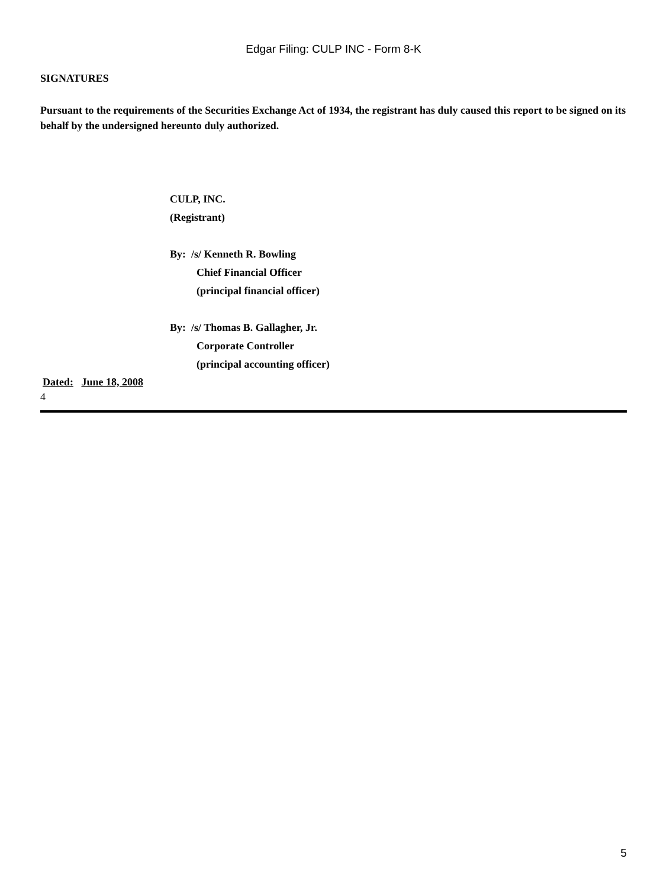Edgar Filing: CULP INC - Form 8-K
SIGNATURES
Pursuant to the requirements of the Securities Exchange Act of 1934, the registrant has duly caused this report to be signed on its behalf by the undersigned hereunto duly authorized.
CULP, INC.
(Registrant)
By: /s/ Kenneth R. Bowling
Chief Financial Officer
(principal financial officer)
By: /s/ Thomas B. Gallagher, Jr.
Corporate Controller
(principal accounting officer)
Dated: June 18, 2008
4
5